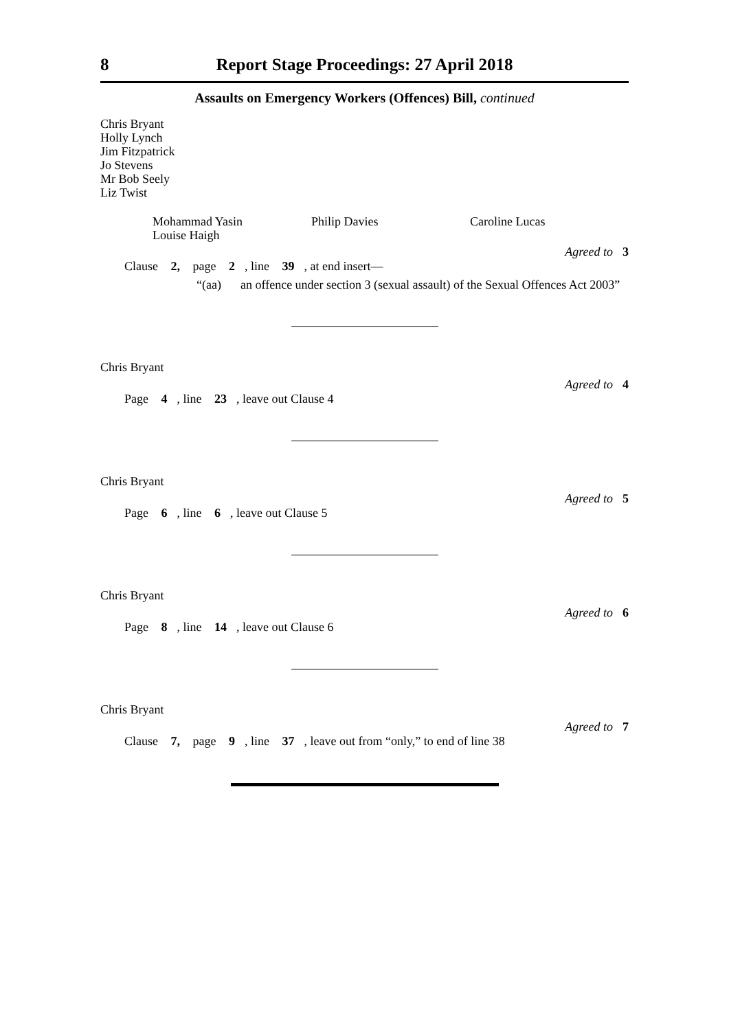8 Report Stage Proceedings: 27 April 2018
Assaults on Emergency Workers (Offences) Bill, continued
Chris Bryant
Holly Lynch
Jim Fitzpatrick
Jo Stevens
Mr Bob Seely
Liz Twist
Mohammad Yasin
Louise Haigh
Philip Davies Caroline Lucas
Agreed to 3
Clause 2, page 2, line 39, at end insert—
“(aa) an offence under section 3 (sexual assault) of the Sexual Offences Act 2003”
Chris Bryant
Agreed to 4
Page 4, line 23, leave out Clause 4
Chris Bryant
Agreed to 5
Page 6, line 6, leave out Clause 5
Chris Bryant
Agreed to 6
Page 8, line 14, leave out Clause 6
Chris Bryant
Agreed to 7
Clause 7, page 9, line 37, leave out from “only,” to end of line 38